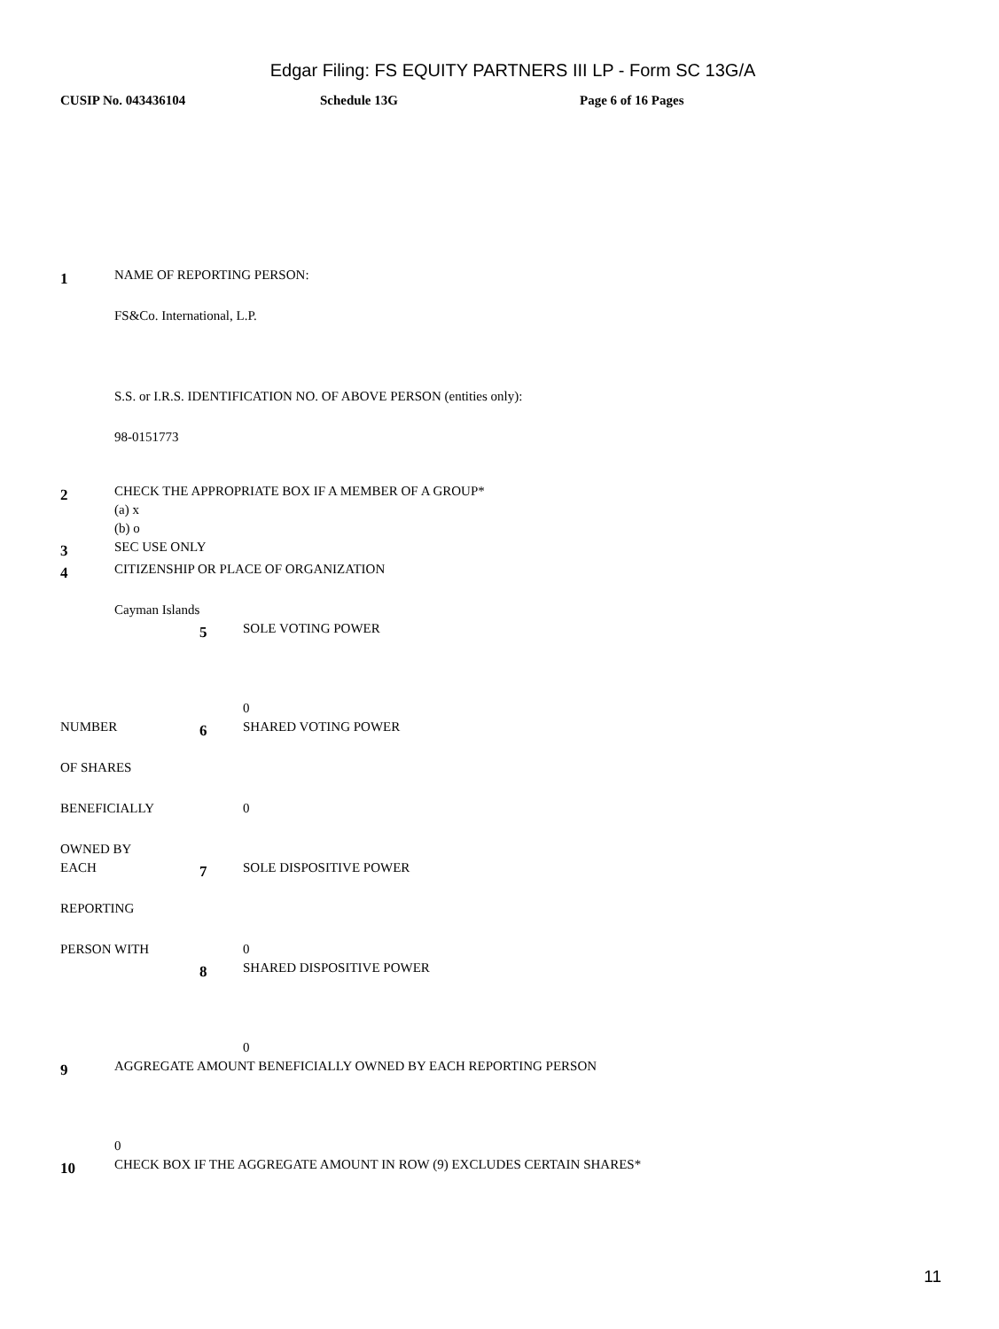Edgar Filing: FS EQUITY PARTNERS III LP - Form SC 13G/A
CUSIP No. 043436104 Schedule 13G Page 6 of 16 Pages
1 NAME OF REPORTING PERSON: FS&Co. International, L.P.
S.S. or I.R.S. IDENTIFICATION NO. OF ABOVE PERSON (entities only):
98-0151773
2 CHECK THE APPROPRIATE BOX IF A MEMBER OF A GROUP*
(a) x (b) o
3 SEC USE ONLY
4 CITIZENSHIP OR PLACE OF ORGANIZATION
Cayman Islands
5 SOLE VOTING POWER 0
NUMBER 6 SHARED VOTING POWER
OF SHARES BENEFICIALLY 0
OWNED BY EACH 7 SOLE DISPOSITIVE POWER
REPORTING PERSON WITH 0
8 SHARED DISPOSITIVE POWER 0
9 AGGREGATE AMOUNT BENEFICIALLY OWNED BY EACH REPORTING PERSON
0
10 CHECK BOX IF THE AGGREGATE AMOUNT IN ROW (9) EXCLUDES CERTAIN SHARES*
11